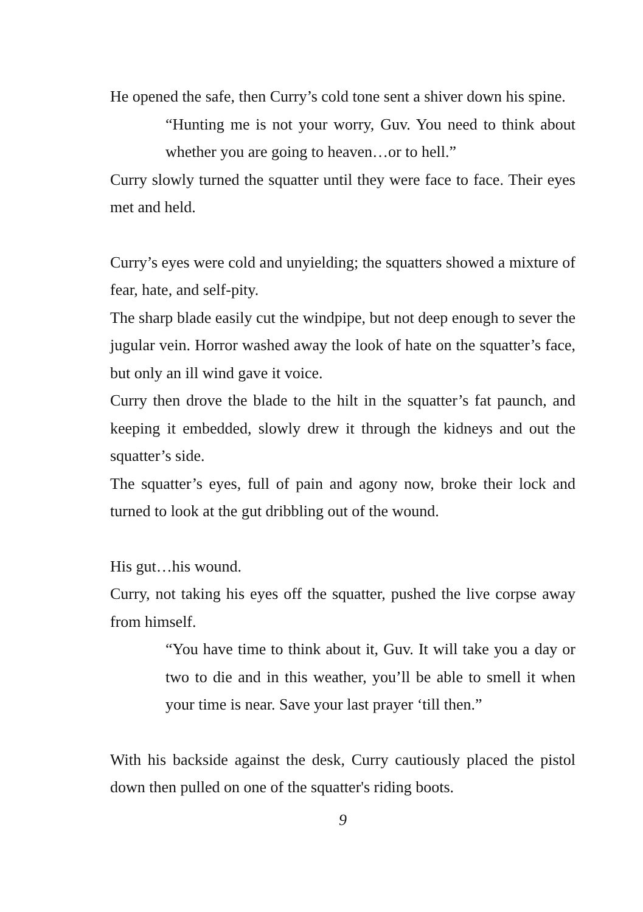He opened the safe, then Curry’s cold tone sent a shiver down his spine.
“Hunting me is not your worry, Guv. You need to think about whether you are going to heaven…or to hell.”
Curry slowly turned the squatter until they were face to face. Their eyes met and held.
Curry’s eyes were cold and unyielding; the squatters showed a mixture of fear, hate, and self-pity.
The sharp blade easily cut the windpipe, but not deep enough to sever the jugular vein. Horror washed away the look of hate on the squatter’s face, but only an ill wind gave it voice.
Curry then drove the blade to the hilt in the squatter’s fat paunch, and keeping it embedded, slowly drew it through the kidneys and out the squatter’s side.
The squatter’s eyes, full of pain and agony now, broke their lock and turned to look at the gut dribbling out of the wound.
His gut…his wound.
Curry, not taking his eyes off the squatter, pushed the live corpse away from himself.
“You have time to think about it, Guv. It will take you a day or two to die and in this weather, you’ll be able to smell it when your time is near. Save your last prayer ‘till then.”
With his backside against the desk, Curry cautiously placed the pistol down then pulled on one of the squatter's riding boots.
9